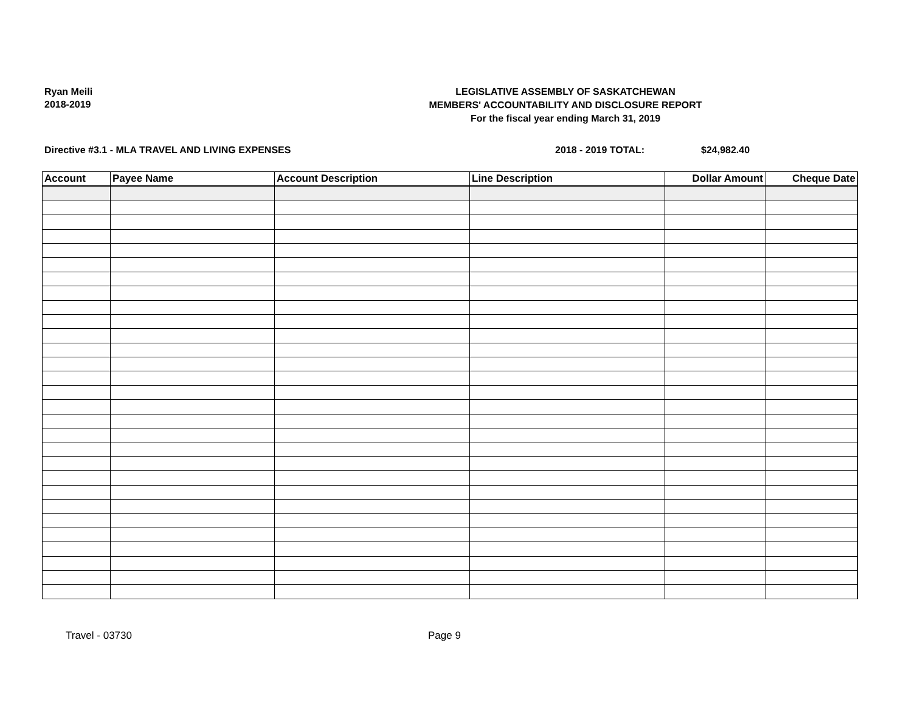Ryan Meili
2018-2019
LEGISLATIVE ASSEMBLY OF SASKATCHEWAN
MEMBERS' ACCOUNTABILITY AND DISCLOSURE REPORT
For the fiscal year ending March 31, 2019
Directive #3.1 - MLA TRAVEL AND LIVING EXPENSES 2018 - 2019 TOTAL: $24,982.40
| Account | Payee Name | Account Description | Line Description | Dollar Amount | Cheque Date |
| --- | --- | --- | --- | --- | --- |
Travel - 03730 Page 9